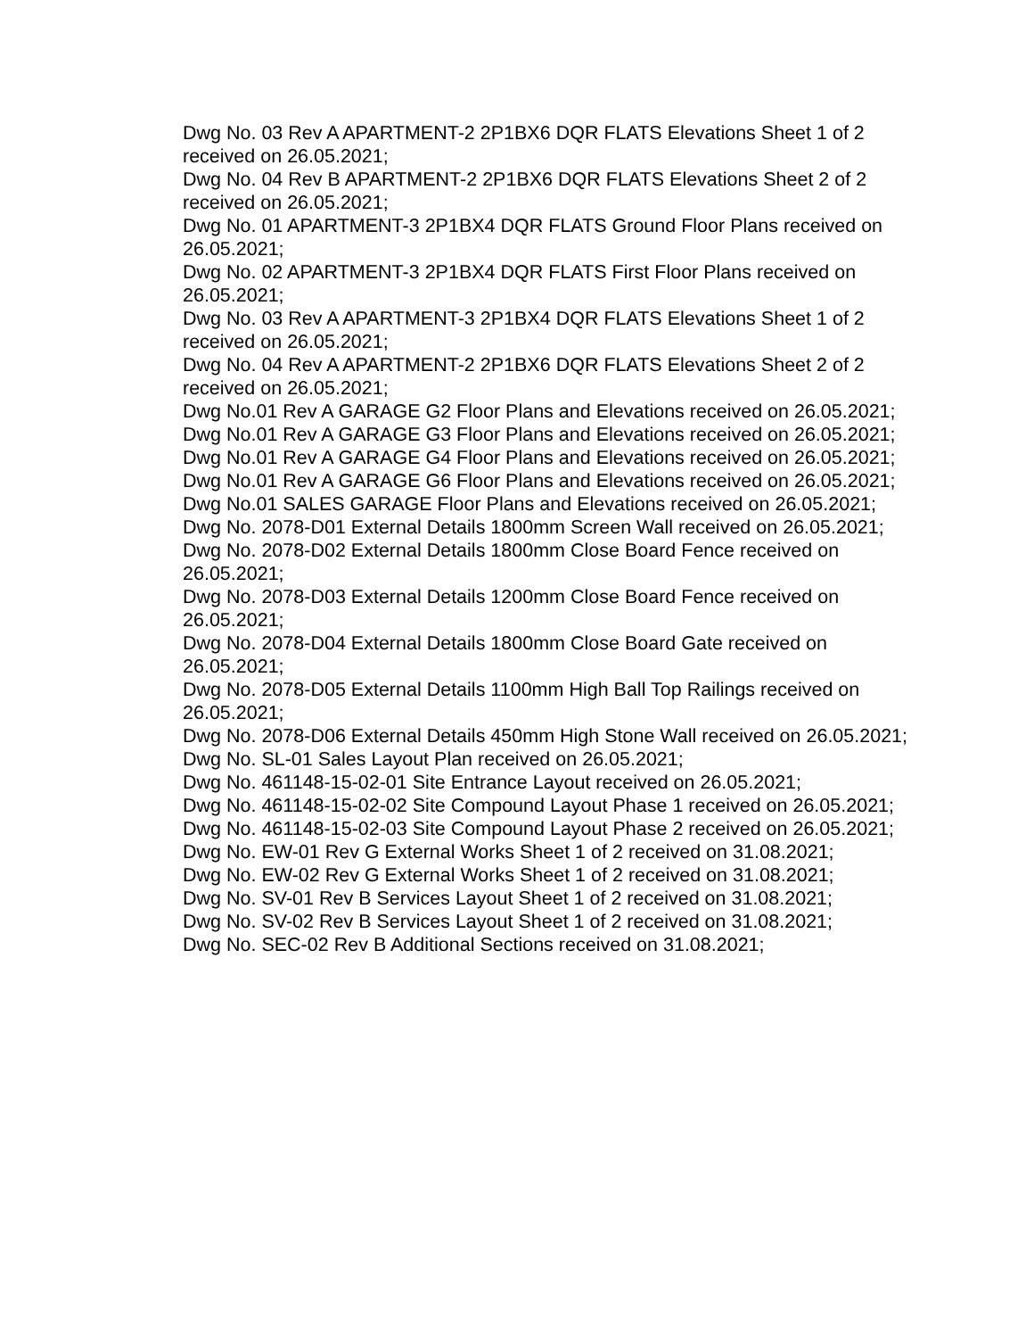Dwg No. 03 Rev A APARTMENT-2 2P1BX6 DQR FLATS Elevations Sheet 1 of 2 received on 26.05.2021;
Dwg No. 04 Rev B APARTMENT-2 2P1BX6 DQR FLATS Elevations Sheet 2 of 2 received on 26.05.2021;
Dwg No. 01 APARTMENT-3 2P1BX4 DQR FLATS Ground Floor Plans received on 26.05.2021;
Dwg No. 02 APARTMENT-3 2P1BX4 DQR FLATS First Floor Plans received on 26.05.2021;
Dwg No. 03 Rev A APARTMENT-3 2P1BX4 DQR FLATS Elevations Sheet 1 of 2 received on 26.05.2021;
Dwg No. 04 Rev A APARTMENT-2 2P1BX6 DQR FLATS Elevations Sheet 2 of 2 received on 26.05.2021;
Dwg No.01 Rev A GARAGE G2 Floor Plans and Elevations received on 26.05.2021;
Dwg No.01 Rev A GARAGE G3 Floor Plans and Elevations received on 26.05.2021;
Dwg No.01 Rev A GARAGE G4 Floor Plans and Elevations received on 26.05.2021;
Dwg No.01 Rev A GARAGE G6 Floor Plans and Elevations received on 26.05.2021;
Dwg No.01 SALES GARAGE Floor Plans and Elevations received on 26.05.2021;
Dwg No. 2078-D01 External Details 1800mm Screen Wall received on 26.05.2021;
Dwg No. 2078-D02 External Details 1800mm Close Board Fence received on 26.05.2021;
Dwg No. 2078-D03 External Details 1200mm Close Board Fence received on 26.05.2021;
Dwg No. 2078-D04 External Details 1800mm Close Board Gate received on 26.05.2021;
Dwg No. 2078-D05 External Details 1100mm High Ball Top Railings received on 26.05.2021;
Dwg No. 2078-D06 External Details 450mm High Stone Wall received on 26.05.2021;
Dwg No. SL-01 Sales Layout Plan received on 26.05.2021;
Dwg No. 461148-15-02-01 Site Entrance Layout received on 26.05.2021;
Dwg No. 461148-15-02-02 Site Compound Layout Phase 1 received on 26.05.2021;
Dwg No. 461148-15-02-03 Site Compound Layout Phase 2 received on 26.05.2021;
Dwg No. EW-01 Rev G External Works Sheet 1 of 2 received on 31.08.2021;
Dwg No. EW-02 Rev G External Works Sheet 1 of 2 received on 31.08.2021;
Dwg No. SV-01 Rev B Services Layout Sheet 1 of 2 received on 31.08.2021;
Dwg No. SV-02 Rev B Services Layout Sheet 1 of 2 received on 31.08.2021;
Dwg No. SEC-02 Rev B Additional Sections received on 31.08.2021;